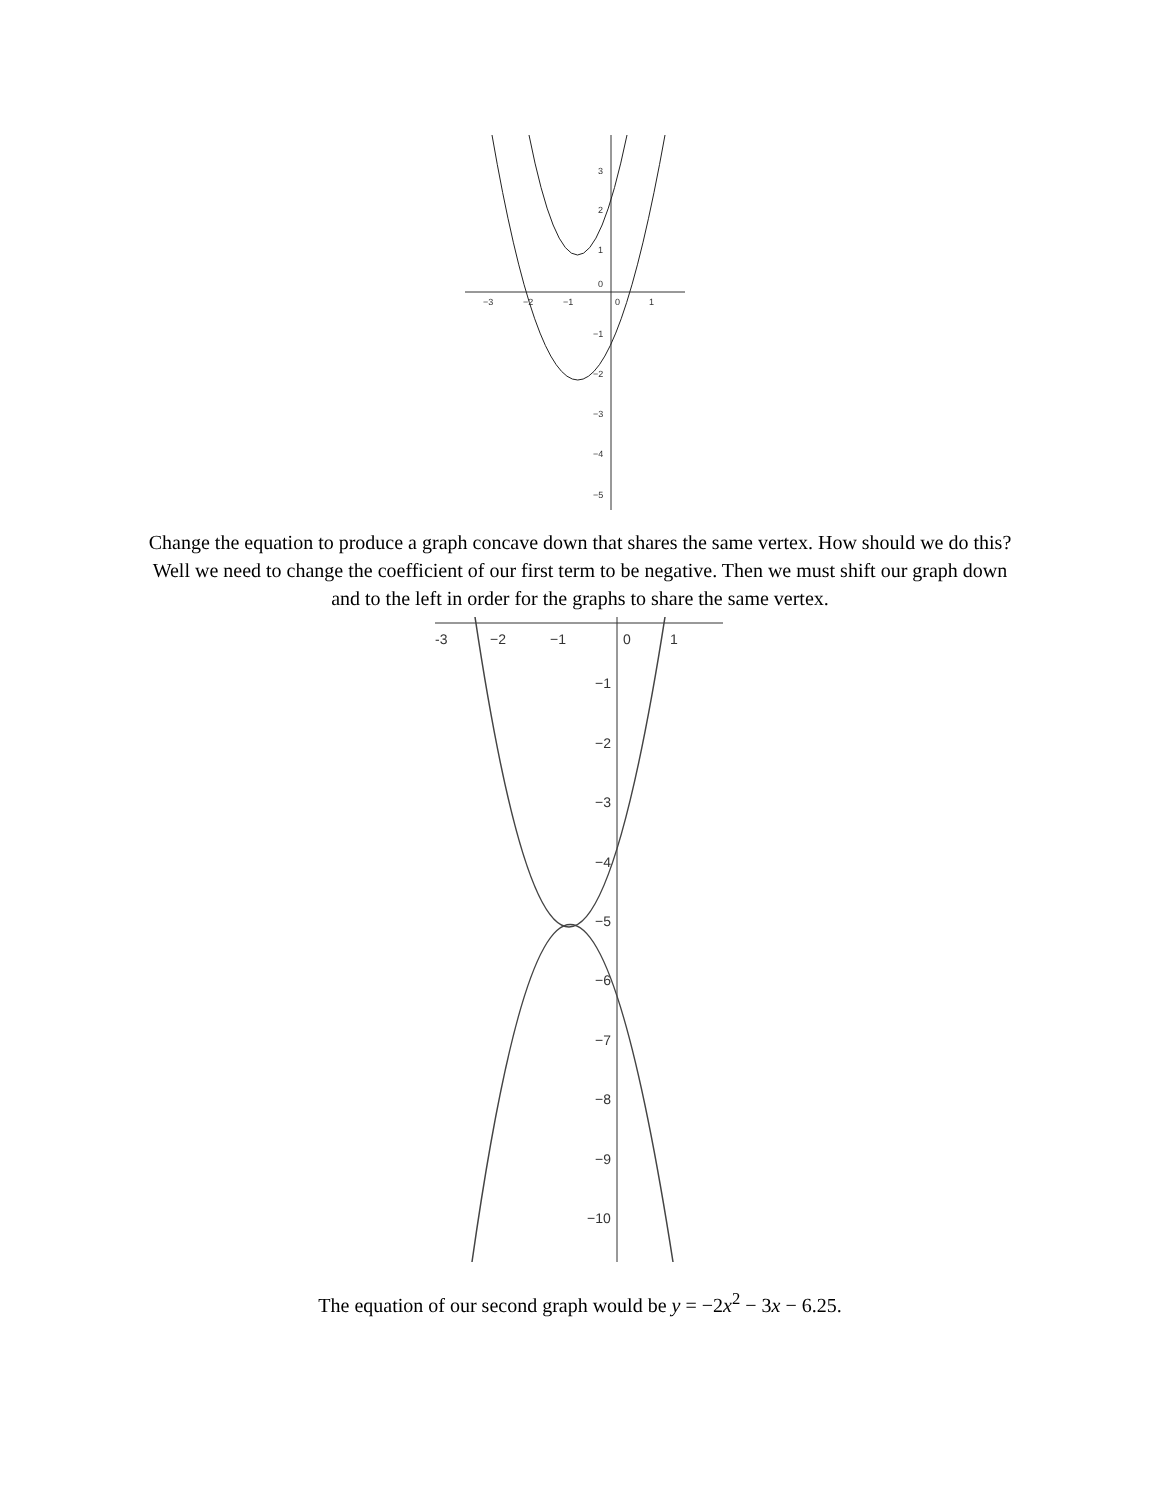−3
−2
−1
0
1
3
2
1
0
−1
−2
−3
−4
−5
Change the equation to produce a graph concave down that shares the same vertex. How should we do this? Well we need to change the coefficient of our first term to be negative. Then we must shift our graph down and to the left in order for the graphs to share the same vertex.
-3
−2
−1
0
1
−1
−2
−3
−4
−5
−6
−7
−8
−9
−10
The equation of our second graph would be y = −2x<sup>2</sup> − 3x − 6.25.